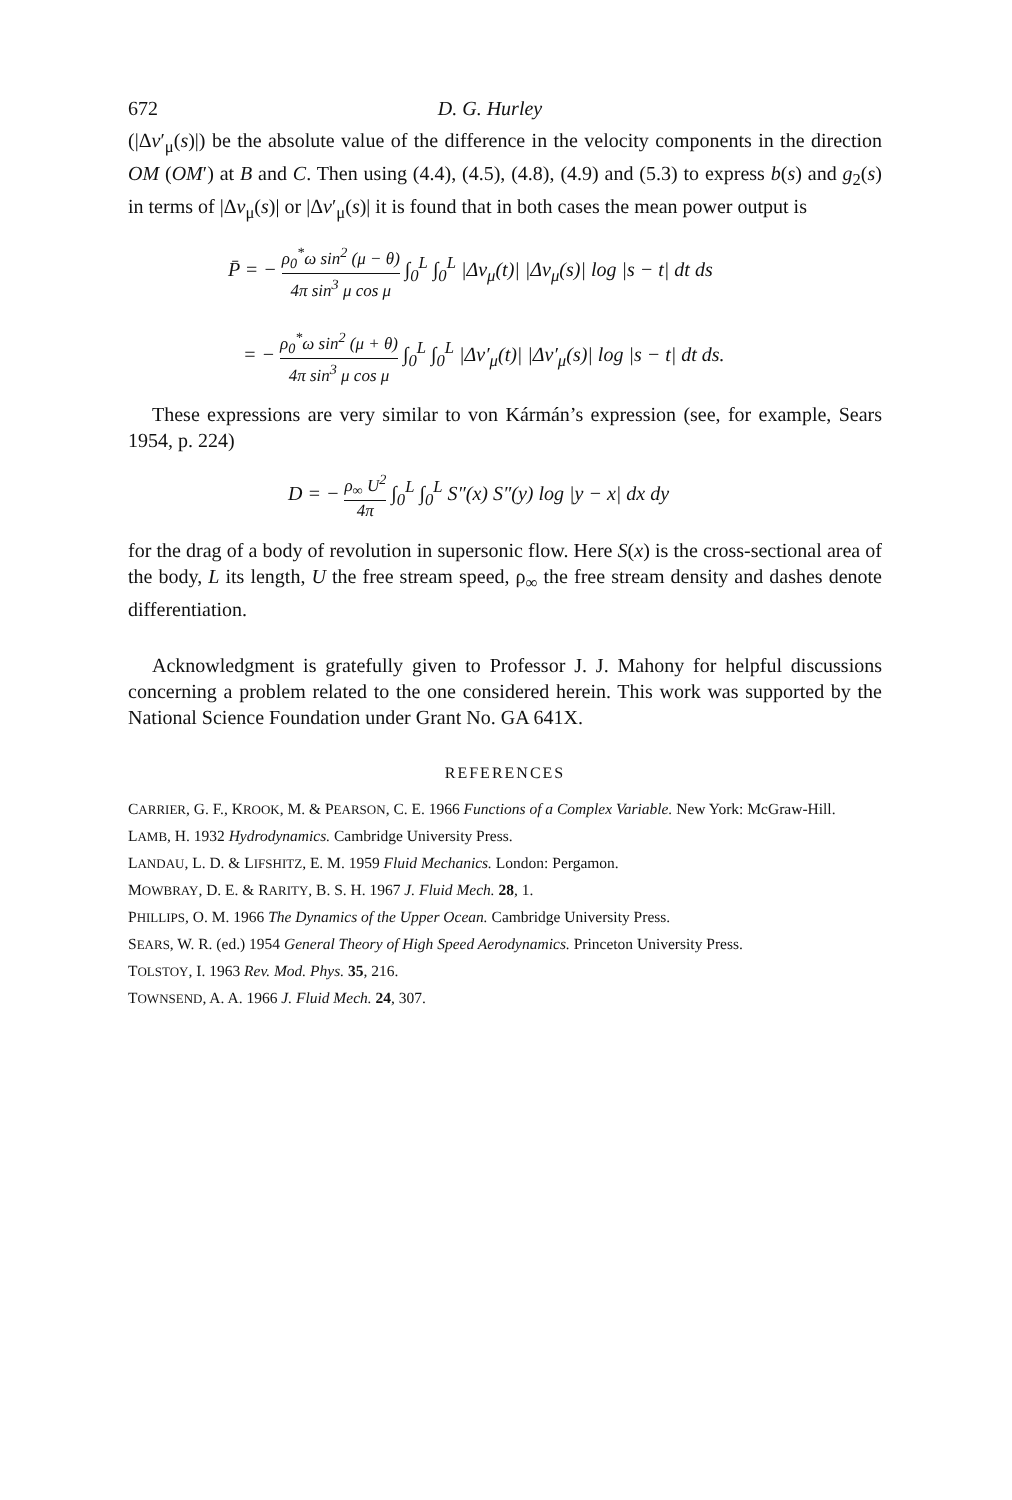672 D. G. Hurley
(|Δv′<sub>μ</sub>(s)|) be the absolute value of the difference in the velocity components in the direction OM (OM′) at B and C. Then using (4.4), (4.5), (4.8), (4.9) and (5.3) to express b(s) and g<sub>2</sub>(s) in terms of |Δv<sub>μ</sub>(s)| or |Δv′<sub>μ</sub>(s)| it is found that in both cases the mean power output is
P̄ = − ρ<sub>0</sub><sup>*</sup>ω sin<sup>2</sup> (μ − θ) 4π sin<sup>3</sup> μ cos μ ∫<sub>0</sub><sup>L</sup> ∫<sub>0</sub><sup>L</sup> |Δv<sub>μ</sub>(t)| |Δv<sub>μ</sub>(s)| log |s − t| dt ds
= − ρ<sub>0</sub><sup>*</sup>ω sin<sup>2</sup> (μ + θ) 4π sin<sup>3</sup> μ cos μ ∫<sub>0</sub><sup>L</sup> ∫<sub>0</sub><sup>L</sup> |Δv′<sub>μ</sub>(t)| |Δv′<sub>μ</sub>(s)| log |s − t| dt ds.
These expressions are very similar to von Kármán’s expression (see, for example, Sears 1954, p. 224)
D = − ρ<sub>∞</sub> U<sup>2</sup> 4π ∫<sub>0</sub><sup>L</sup> ∫<sub>0</sub><sup>L</sup> S″(x) S″(y) log |y − x| dx dy
for the drag of a body of revolution in supersonic flow. Here S(x) is the cross-sectional area of the body, L its length, U the free stream speed, ρ<sub>∞</sub> the free stream density and dashes denote differentiation.
Acknowledgment is gratefully given to Professor J. J. Mahony for helpful discussions concerning a problem related to the one considered herein. This work was supported by the National Science Foundation under Grant No. GA 641X.
REFERENCES
CARRIER, G. F., KROOK, M. & PEARSON, C. E. 1966 Functions of a Complex Variable. New York: McGraw-Hill.
LAMB, H. 1932 Hydrodynamics. Cambridge University Press.
LANDAU, L. D. & LIFSHITZ, E. M. 1959 Fluid Mechanics. London: Pergamon.
MOWBRAY, D. E. & RARITY, B. S. H. 1967 J. Fluid Mech. 28, 1.
PHILLIPS, O. M. 1966 The Dynamics of the Upper Ocean. Cambridge University Press.
SEARS, W. R. (ed.) 1954 General Theory of High Speed Aerodynamics. Princeton University Press.
TOLSTOY, I. 1963 Rev. Mod. Phys. 35, 216.
TOWNSEND, A. A. 1966 J. Fluid Mech. 24, 307.